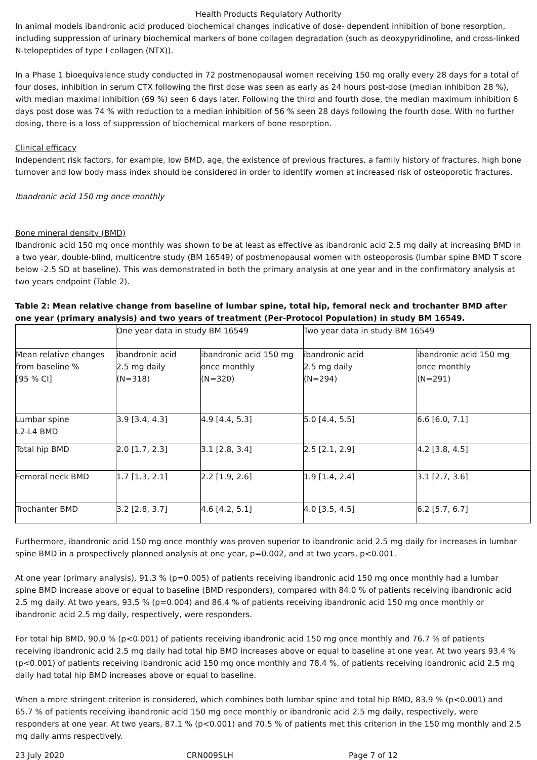Health Products Regulatory Authority
In animal models ibandronic acid produced biochemical changes indicative of dose- dependent inhibition of bone resorption, including suppression of urinary biochemical markers of bone collagen degradation (such as deoxypyridinoline, and cross-linked N-telopeptides of type I collagen (NTX)).
In a Phase 1 bioequivalence study conducted in 72 postmenopausal women receiving 150 mg orally every 28 days for a total of four doses, inhibition in serum CTX following the first dose was seen as early as 24 hours post-dose (median inhibition 28 %), with median maximal inhibition (69 %) seen 6 days later. Following the third and fourth dose, the median maximum inhibition 6 days post dose was 74 % with reduction to a median inhibition of 56 % seen 28 days following the fourth dose. With no further dosing, there is a loss of suppression of biochemical markers of bone resorption.
Clinical efficacy
Independent risk factors, for example, low BMD, age, the existence of previous fractures, a family history of fractures, high bone turnover and low body mass index should be considered in order to identify women at increased risk of osteoporotic fractures.
Ibandronic acid 150 mg once monthly
Bone mineral density (BMD)
Ibandronic acid 150 mg once monthly was shown to be at least as effective as ibandronic acid 2.5 mg daily at increasing BMD in a two year, double-blind, multicentre study (BM 16549) of postmenopausal women with osteoporosis (lumbar spine BMD T score below -2.5 SD at baseline). This was demonstrated in both the primary analysis at one year and in the confirmatory analysis at two years endpoint (Table 2).
Table 2: Mean relative change from baseline of lumbar spine, total hip, femoral neck and trochanter BMD after one year (primary analysis) and two years of treatment (Per-Protocol Population) in study BM 16549.
| | One year data in study BM 16549 | | Two year data in study BM 16549 | |
| Mean relative changes from baseline % [95 % CI] | ibandronic acid 2.5 mg daily (N=318) | ibandronic acid 150 mg once monthly (N=320) | ibandronic acid 2.5 mg daily (N=294) | ibandronic acid 150 mg once monthly (N=291) |
| Lumbar spine L2-L4 BMD | 3.9 [3.4, 4.3] | 4.9 [4.4, 5.3] | 5.0 [4.4, 5.5] | 6.6 [6.0, 7.1] |
| Total hip BMD | 2.0 [1.7, 2.3] | 3.1 [2.8, 3.4] | 2.5 [2.1, 2.9] | 4.2 [3.8, 4.5] |
| Femoral neck BMD | 1.7 [1.3, 2.1] | 2.2 [1.9, 2.6] | 1.9 [1.4, 2.4] | 3.1 [2.7, 3.6] |
| Trochanter BMD | 3.2 [2.8, 3.7] | 4.6 [4.2, 5.1] | 4.0 [3.5, 4.5] | 6.2 [5.7, 6.7] |
Furthermore, ibandronic acid 150 mg once monthly was proven superior to ibandronic acid 2.5 mg daily for increases in lumbar spine BMD in a prospectively planned analysis at one year, p=0.002, and at two years, p<0.001.
At one year (primary analysis), 91.3 % (p=0.005) of patients receiving ibandronic acid 150 mg once monthly had a lumbar spine BMD increase above or equal to baseline (BMD responders), compared with 84.0 % of patients receiving ibandronic acid 2.5 mg daily. At two years, 93.5 % (p=0.004) and 86.4 % of patients receiving ibandronic acid 150 mg once monthly or ibandronic acid 2.5 mg daily, respectively, were responders.
For total hip BMD, 90.0 % (p<0.001) of patients receiving ibandronic acid 150 mg once monthly and 76.7 % of patients receiving ibandronic acid 2.5 mg daily had total hip BMD increases above or equal to baseline at one year. At two years 93.4 % (p<0.001) of patients receiving ibandronic acid 150 mg once monthly and 78.4 %, of patients receiving ibandronic acid 2.5 mg daily had total hip BMD increases above or equal to baseline.
When a more stringent criterion is considered, which combines both lumbar spine and total hip BMD, 83.9 % (p<0.001) and 65.7 % of patients receiving ibandronic acid 150 mg once monthly or ibandronic acid 2.5 mg daily, respectively, were responders at one year. At two years, 87.1 % (p<0.001) and 70.5 % of patients met this criterion in the 150 mg monthly and 2.5 mg daily arms respectively.
23 July 2020 CRN009SLH Page 7 of 12